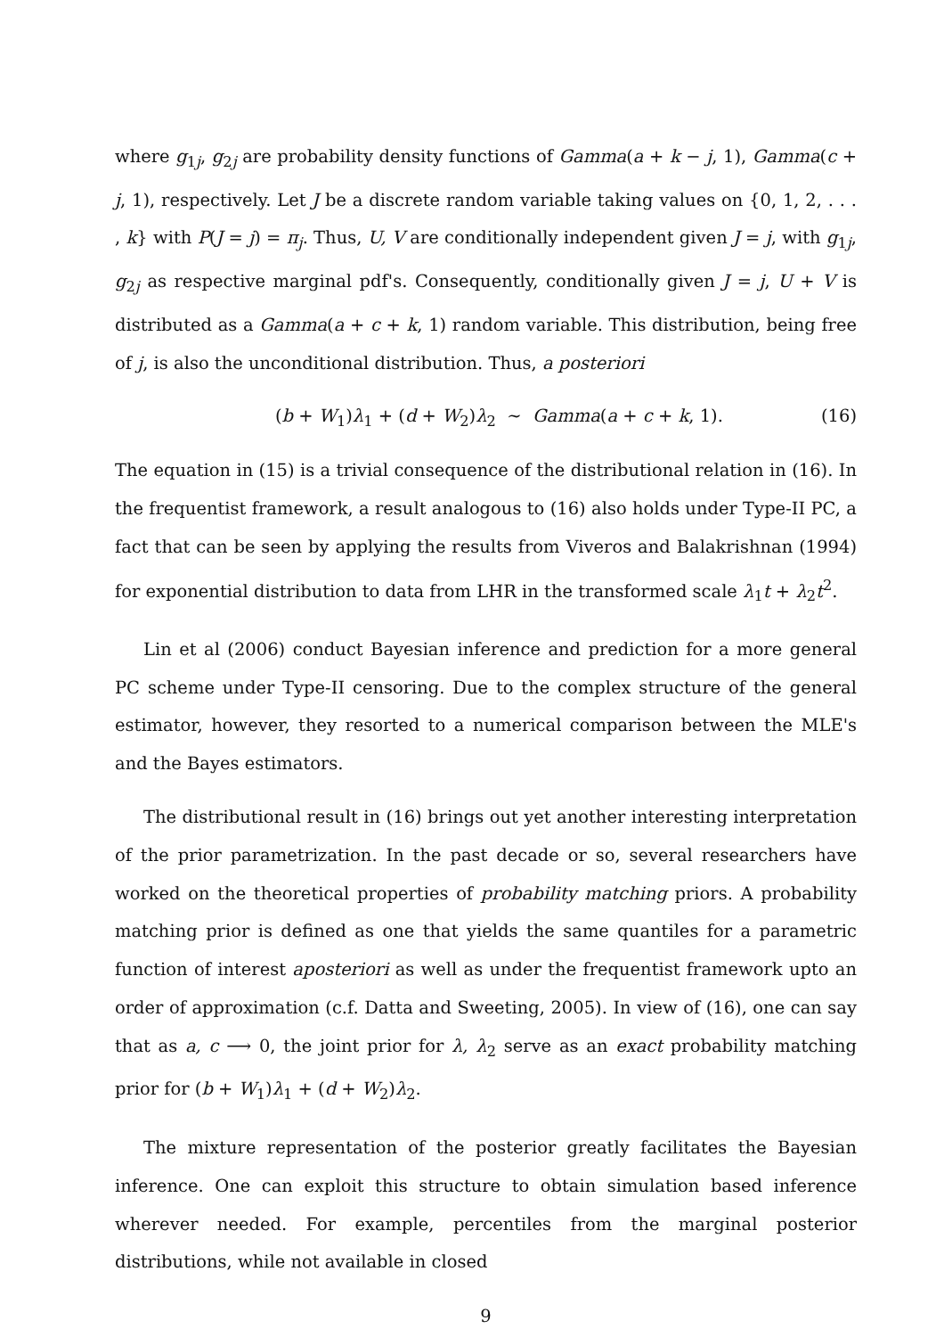where g<sub>1j</sub>, g<sub>2j</sub> are probability density functions of Gamma(a + k − j, 1), Gamma(c + j, 1), respectively. Let J be a discrete random variable taking values on {0, 1, 2, . . . , k} with P(J = j) = π<sub>j</sub>. Thus, U, V are conditionally independent given J = j, with g<sub>1j</sub>, g<sub>2j</sub> as respective marginal pdf's. Consequently, conditionally given J = j, U + V is distributed as a Gamma(a + c + k, 1) random variable. This distribution, being free of j, is also the unconditional distribution. Thus, a posteriori
(b + W<sub>1</sub>)λ<sub>1</sub> + (d + W<sub>2</sub>)λ<sub>2</sub> ∼ Gamma(a + c + k, 1). (16)
The equation in (15) is a trivial consequence of the distributional relation in (16). In the frequentist framework, a result analogous to (16) also holds under Type-II PC, a fact that can be seen by applying the results from Viveros and Balakrishnan (1994) for exponential distribution to data from LHR in the transformed scale λ<sub>1</sub>t + λ<sub>2</sub>t<sup>2</sup>.
Lin et al (2006) conduct Bayesian inference and prediction for a more general PC scheme under Type-II censoring. Due to the complex structure of the general estimator, however, they resorted to a numerical comparison between the MLE's and the Bayes estimators.
The distributional result in (16) brings out yet another interesting interpretation of the prior parametrization. In the past decade or so, several researchers have worked on the theoretical properties of probability matching priors. A probability matching prior is defined as one that yields the same quantiles for a parametric function of interest aposteriori as well as under the frequentist framework upto an order of approximation (c.f. Datta and Sweeting, 2005). In view of (16), one can say that as a, c ⟶ 0, the joint prior for λ, λ<sub>2</sub> serve as an exact probability matching prior for (b + W<sub>1</sub>)λ<sub>1</sub> + (d + W<sub>2</sub>)λ<sub>2</sub>.
The mixture representation of the posterior greatly facilitates the Bayesian inference. One can exploit this structure to obtain simulation based inference wherever needed. For example, percentiles from the marginal posterior distributions, while not available in closed
9